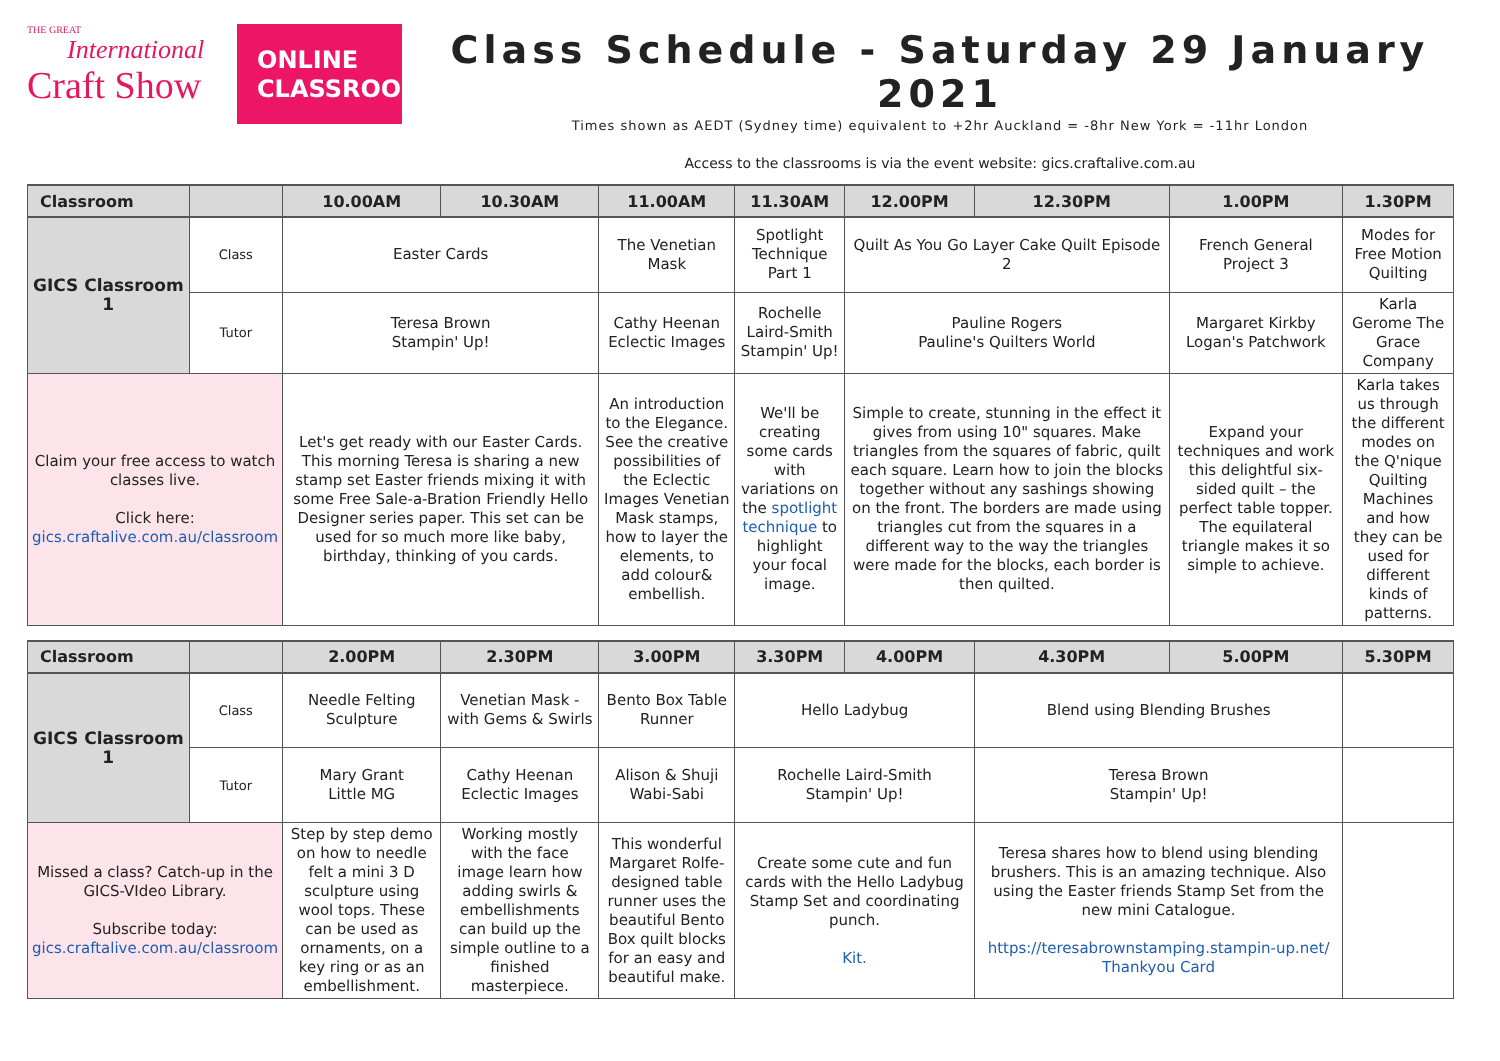THE GREAT
International
Craft Show
ONLINE CLASSROOM
Class Schedule - Saturday 29 January 2021
Times shown as AEDT (Sydney time) equivalent to +2hr Auckland = -8hr New York = -11hr London
Access to the classrooms is via the event website: gics.craftalive.com.au
| Classroom | | 10.00AM | 10.30AM | 11.00AM | 11.30AM | 12.00PM | 12.30PM | 1.00PM | 1.30PM |
| --- | --- | --- | --- | --- | --- | --- | --- | --- | --- |
| GICS Classroom 1 | Class | Easter Cards | | The Venetian Mask | Spotlight Technique Part 1 | Quilt As You Go Layer Cake Quilt Episode 2 | | French General Project 3 | Modes for Free Motion Quilting |
| | Tutor | Teresa Brown Stampin' Up! | | Cathy Heenan Eclectic Images | Rochelle Laird-Smith Stampin' Up! | Pauline Rogers Pauline's Quilters World | | Margaret Kirkby Logan's Patchwork | Karla Gerome The Grace Company |
| Claim your free access to watch classes live. Click here: gics.craftalive.com.au/classroom | | Let's get ready with our Easter Cards. This morning Teresa is sharing a new stamp set Easter friends mixing it with some Free Sale-a-Bration Friendly Hello Designer series paper. This set can be used for so much more like baby, birthday, thinking of you cards. | | An introduction to the Elegance. See the creative possibilities of the Eclectic Images Venetian Mask stamps, how to layer the elements, to add colour& embellish. | We'll be creating some cards with variations on the spotlight technique to highlight your focal image. | Simple to create, stunning in the effect it gives from using 10" squares. Make triangles from the squares of fabric, quilt each square. Learn how to join the blocks together without any sashings showing on the front. The borders are made using triangles cut from the squares in a different way to the way the triangles were made for the blocks, each border is then quilted. | | Expand your techniques and work this delightful six-sided quilt – the perfect table topper. The equilateral triangle makes it so simple to achieve. | Karla takes us through the different modes on the Q'nique Quilting Machines and how they can be used for different kinds of patterns. |
| Classroom | | 2.00PM | 2.30PM | 3.00PM | 3.30PM | 4.00PM | 4.30PM | 5.00PM | 5.30PM |
| GICS Classroom 1 | Class | Needle Felting Sculpture | Venetian Mask - with Gems & Swirls | Bento Box Table Runner | Hello Ladybug | | Blend using Blending Brushes | | |
| | Tutor | Mary Grant Little MG | Cathy Heenan Eclectic Images | Alison & Shuji Wabi-Sabi | Rochelle Laird-Smith Stampin' Up! | | Teresa Brown Stampin' Up! | | |
| Missed a class? Catch-up in the GICS-VIdeo Library. Subscribe today: gics.craftalive.com.au/classroom | | Step by step demo on how to needle felt a mini 3 D sculpture using wool tops. These can be used as ornaments, on a key ring or as an embellishment. | Working mostly with the face image learn how adding swirls & embellishments can build up the simple outline to a finished masterpiece. | This wonderful Margaret Rolfe-designed table runner uses the beautiful Bento Box quilt blocks for an easy and beautiful make. | Create some cute and fun cards with the Hello Ladybug Stamp Set and coordinating punch. Kit. | | Teresa shares how to blend using blending brushers. This is an amazing technique. Also using the Easter friends Stamp Set from the new mini Catalogue. https://teresabrownstamping.stampin-up.net/ Thankyou Card | | |